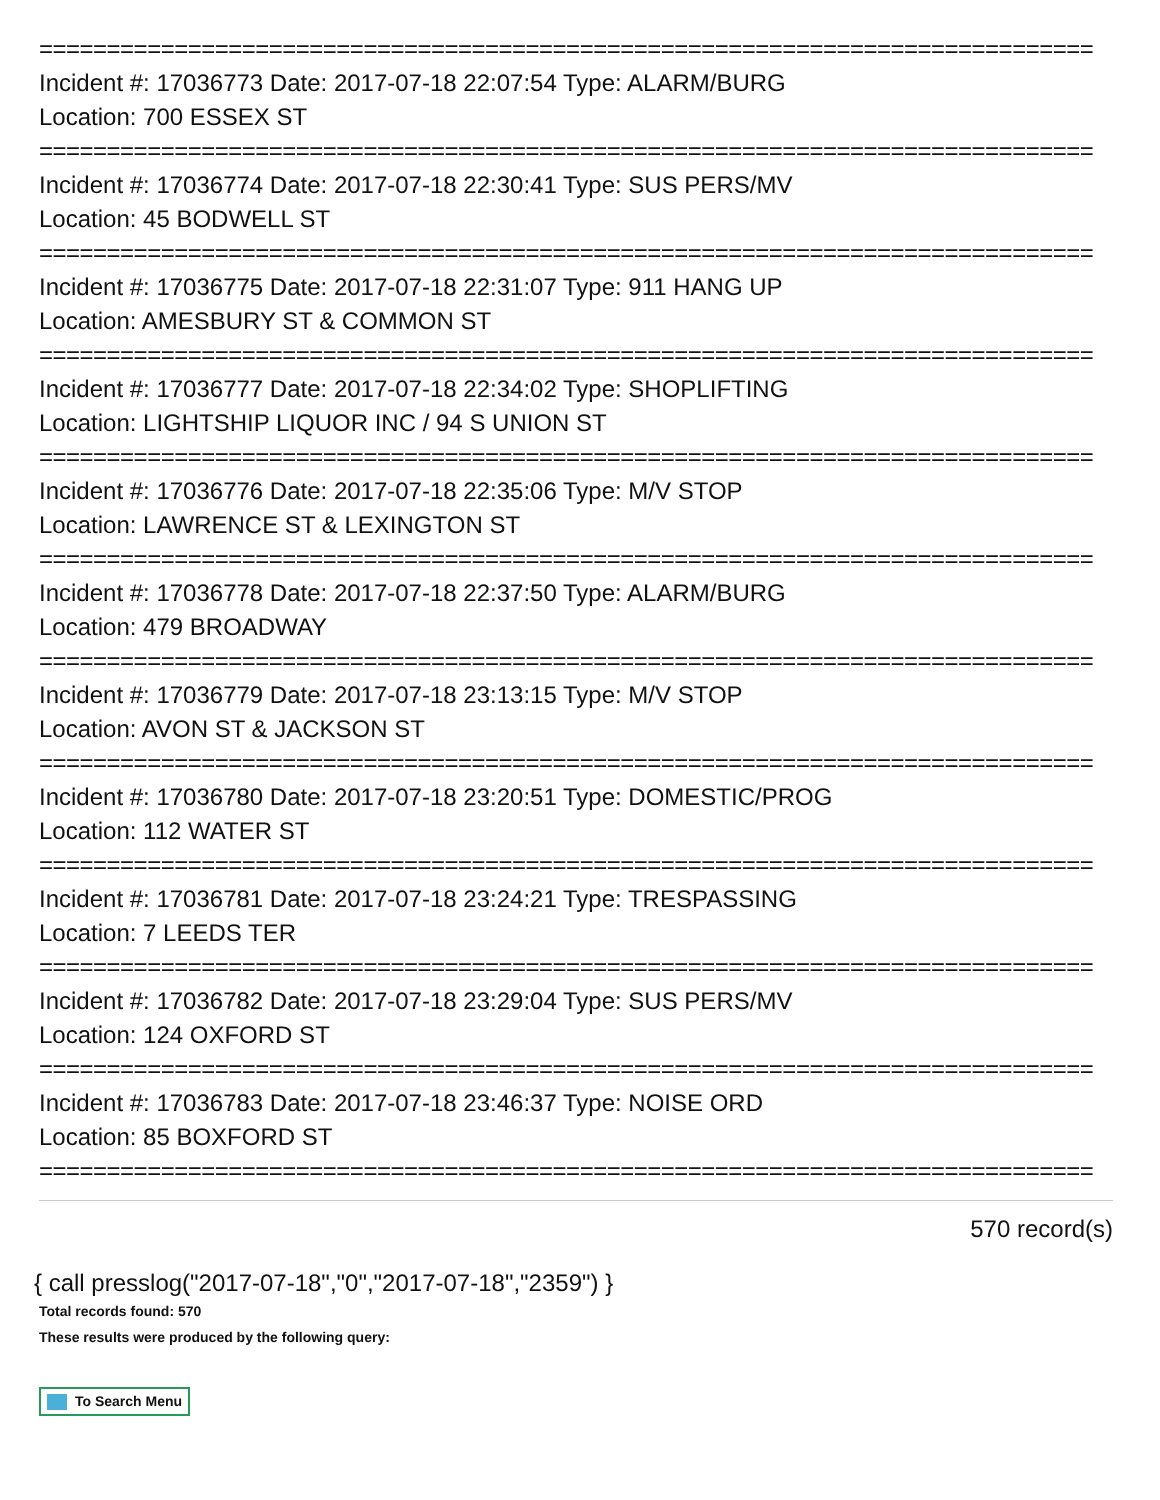==============================================================================
Incident #: 17036773 Date: 2017-07-18 22:07:54 Type: ALARM/BURG
Location: 700 ESSEX ST
==============================================================================
Incident #: 17036774 Date: 2017-07-18 22:30:41 Type: SUS PERS/MV
Location: 45 BODWELL ST
==============================================================================
Incident #: 17036775 Date: 2017-07-18 22:31:07 Type: 911 HANG UP
Location: AMESBURY ST & COMMON ST
==============================================================================
Incident #: 17036777 Date: 2017-07-18 22:34:02 Type: SHOPLIFTING
Location: LIGHTSHIP LIQUOR INC / 94 S UNION ST
==============================================================================
Incident #: 17036776 Date: 2017-07-18 22:35:06 Type: M/V STOP
Location: LAWRENCE ST & LEXINGTON ST
==============================================================================
Incident #: 17036778 Date: 2017-07-18 22:37:50 Type: ALARM/BURG
Location: 479 BROADWAY
==============================================================================
Incident #: 17036779 Date: 2017-07-18 23:13:15 Type: M/V STOP
Location: AVON ST & JACKSON ST
==============================================================================
Incident #: 17036780 Date: 2017-07-18 23:20:51 Type: DOMESTIC/PROG
Location: 112 WATER ST
==============================================================================
Incident #: 17036781 Date: 2017-07-18 23:24:21 Type: TRESPASSING
Location: 7 LEEDS TER
==============================================================================
Incident #: 17036782 Date: 2017-07-18 23:29:04 Type: SUS PERS/MV
Location: 124 OXFORD ST
==============================================================================
Incident #: 17036783 Date: 2017-07-18 23:46:37 Type: NOISE ORD
Location: 85 BOXFORD ST
==============================================================================
570 record(s)
{ call presslog("2017-07-18","0","2017-07-18","2359") }
Total records found: 570
These results were produced by the following query:
To Search Menu